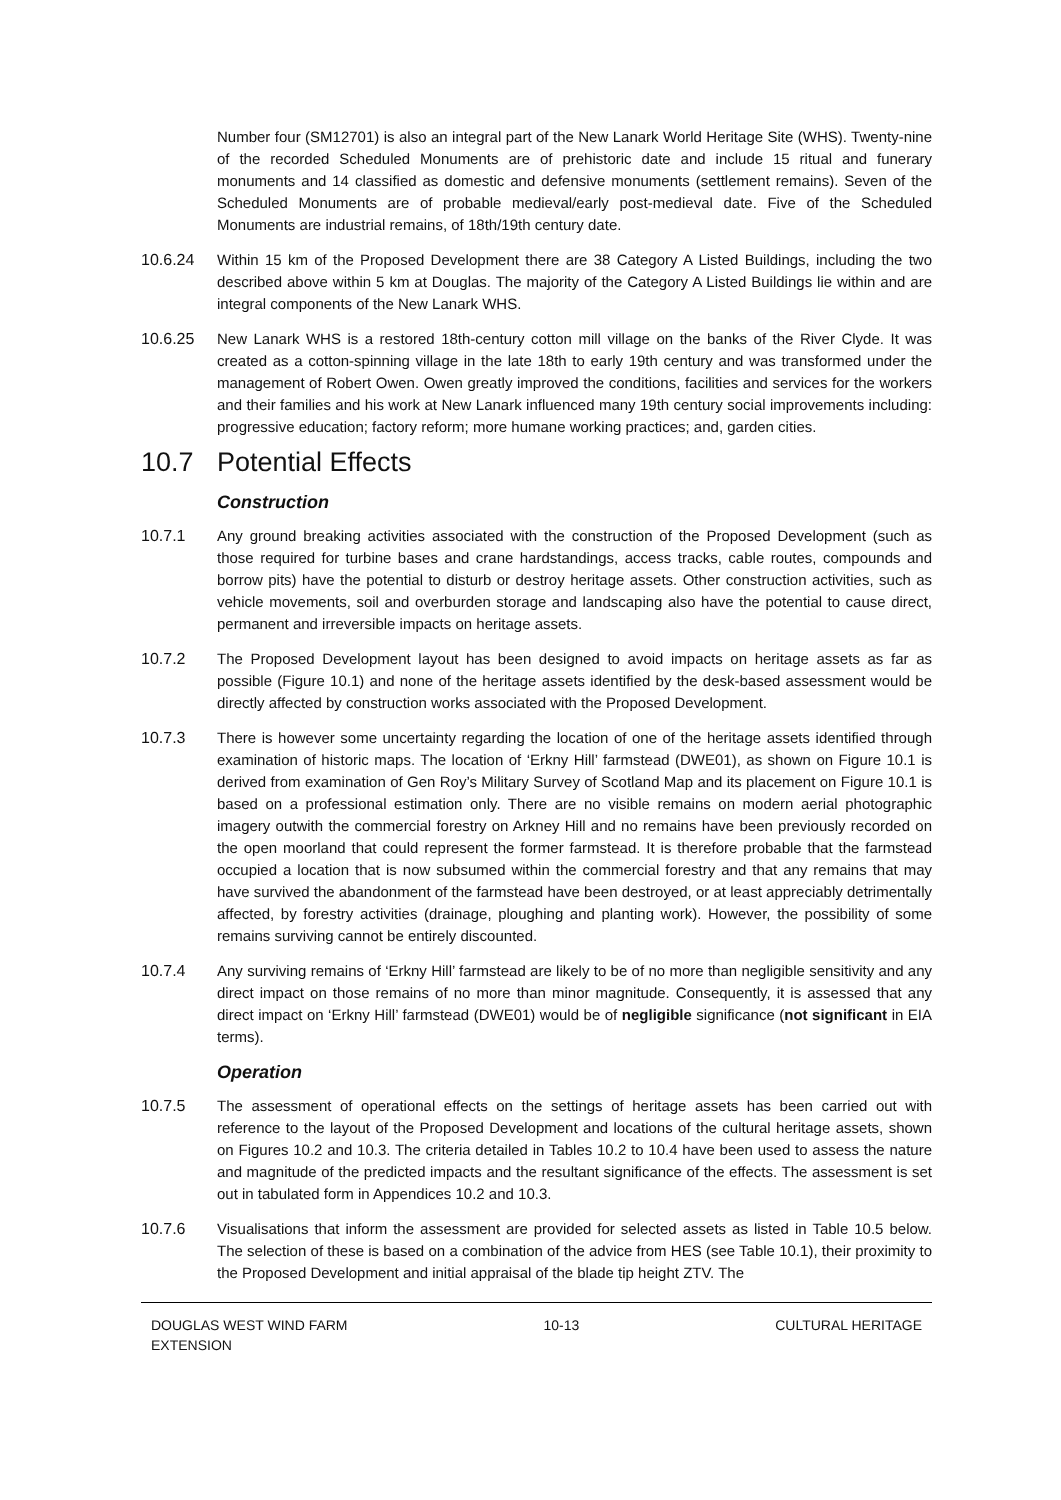Number four (SM12701) is also an integral part of the New Lanark World Heritage Site (WHS). Twenty-nine of the recorded Scheduled Monuments are of prehistoric date and include 15 ritual and funerary monuments and 14 classified as domestic and defensive monuments (settlement remains). Seven of the Scheduled Monuments are of probable medieval/early post-medieval date. Five of the Scheduled Monuments are industrial remains, of 18th/19th century date.
10.6.24 Within 15 km of the Proposed Development there are 38 Category A Listed Buildings, including the two described above within 5 km at Douglas. The majority of the Category A Listed Buildings lie within and are integral components of the New Lanark WHS.
10.6.25 New Lanark WHS is a restored 18th-century cotton mill village on the banks of the River Clyde. It was created as a cotton-spinning village in the late 18th to early 19th century and was transformed under the management of Robert Owen. Owen greatly improved the conditions, facilities and services for the workers and their families and his work at New Lanark influenced many 19th century social improvements including: progressive education; factory reform; more humane working practices; and, garden cities.
10.7 Potential Effects
Construction
10.7.1 Any ground breaking activities associated with the construction of the Proposed Development (such as those required for turbine bases and crane hardstandings, access tracks, cable routes, compounds and borrow pits) have the potential to disturb or destroy heritage assets. Other construction activities, such as vehicle movements, soil and overburden storage and landscaping also have the potential to cause direct, permanent and irreversible impacts on heritage assets.
10.7.2 The Proposed Development layout has been designed to avoid impacts on heritage assets as far as possible (Figure 10.1) and none of the heritage assets identified by the desk-based assessment would be directly affected by construction works associated with the Proposed Development.
10.7.3 There is however some uncertainty regarding the location of one of the heritage assets identified through examination of historic maps. The location of ‘Erkny Hill’ farmstead (DWE01), as shown on Figure 10.1 is derived from examination of Gen Roy’s Military Survey of Scotland Map and its placement on Figure 10.1 is based on a professional estimation only. There are no visible remains on modern aerial photographic imagery outwith the commercial forestry on Arkney Hill and no remains have been previously recorded on the open moorland that could represent the former farmstead. It is therefore probable that the farmstead occupied a location that is now subsumed within the commercial forestry and that any remains that may have survived the abandonment of the farmstead have been destroyed, or at least appreciably detrimentally affected, by forestry activities (drainage, ploughing and planting work). However, the possibility of some remains surviving cannot be entirely discounted.
10.7.4 Any surviving remains of ‘Erkny Hill’ farmstead are likely to be of no more than negligible sensitivity and any direct impact on those remains of no more than minor magnitude. Consequently, it is assessed that any direct impact on ‘Erkny Hill’ farmstead (DWE01) would be of negligible significance (not significant in EIA terms).
Operation
10.7.5 The assessment of operational effects on the settings of heritage assets has been carried out with reference to the layout of the Proposed Development and locations of the cultural heritage assets, shown on Figures 10.2 and 10.3. The criteria detailed in Tables 10.2 to 10.4 have been used to assess the nature and magnitude of the predicted impacts and the resultant significance of the effects. The assessment is set out in tabulated form in Appendices 10.2 and 10.3.
10.7.6 Visualisations that inform the assessment are provided for selected assets as listed in Table 10.5 below. The selection of these is based on a combination of the advice from HES (see Table 10.1), their proximity to the Proposed Development and initial appraisal of the blade tip height ZTV. The
DOUGLAS WEST WIND FARM
EXTENSION
10-13 CULTURAL HERITAGE